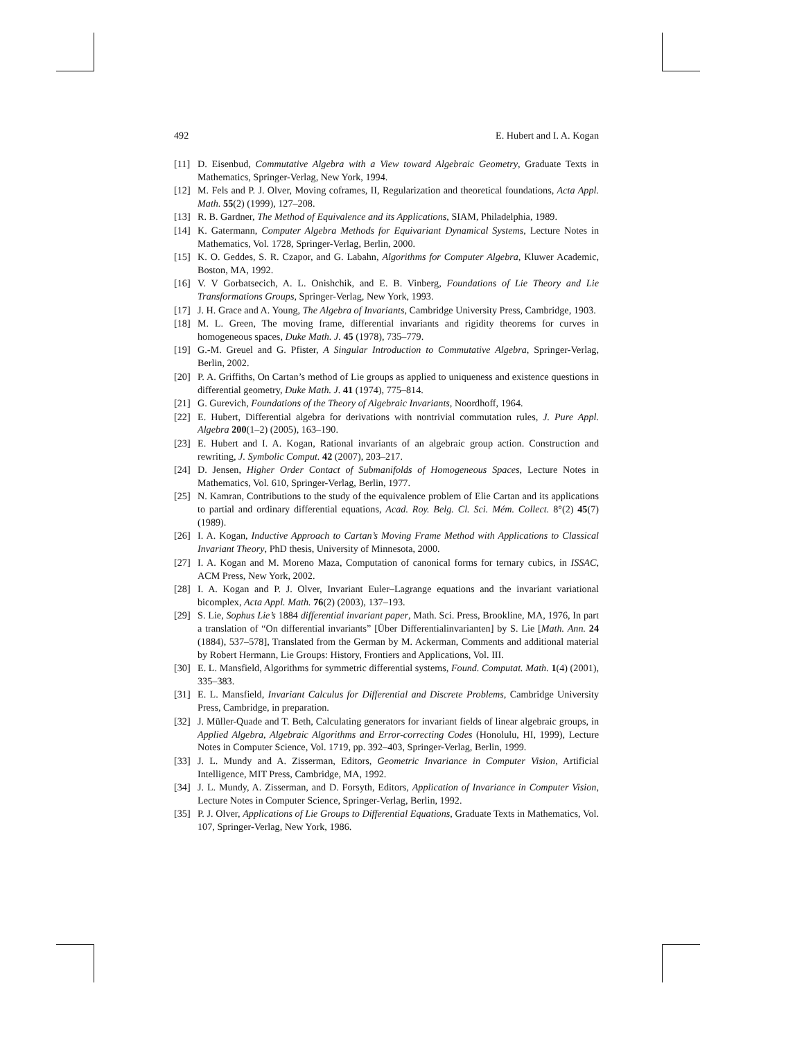492 E. Hubert and I. A. Kogan
[11] D. Eisenbud, Commutative Algebra with a View toward Algebraic Geometry, Graduate Texts in Mathematics, Springer-Verlag, New York, 1994.
[12] M. Fels and P. J. Olver, Moving coframes, II, Regularization and theoretical foundations, Acta Appl. Math. 55(2) (1999), 127–208.
[13] R. B. Gardner, The Method of Equivalence and its Applications, SIAM, Philadelphia, 1989.
[14] K. Gatermann, Computer Algebra Methods for Equivariant Dynamical Systems, Lecture Notes in Mathematics, Vol. 1728, Springer-Verlag, Berlin, 2000.
[15] K. O. Geddes, S. R. Czapor, and G. Labahn, Algorithms for Computer Algebra, Kluwer Academic, Boston, MA, 1992.
[16] V. V Gorbatsecich, A. L. Onishchik, and E. B. Vinberg, Foundations of Lie Theory and Lie Transformations Groups, Springer-Verlag, New York, 1993.
[17] J. H. Grace and A. Young, The Algebra of Invariants, Cambridge University Press, Cambridge, 1903.
[18] M. L. Green, The moving frame, differential invariants and rigidity theorems for curves in homogeneous spaces, Duke Math. J. 45 (1978), 735–779.
[19] G.-M. Greuel and G. Pfister, A Singular Introduction to Commutative Algebra, Springer-Verlag, Berlin, 2002.
[20] P. A. Griffiths, On Cartan’s method of Lie groups as applied to uniqueness and existence questions in differential geometry, Duke Math. J. 41 (1974), 775–814.
[21] G. Gurevich, Foundations of the Theory of Algebraic Invariants, Noordhoff, 1964.
[22] E. Hubert, Differential algebra for derivations with nontrivial commutation rules, J. Pure Appl. Algebra 200(1–2) (2005), 163–190.
[23] E. Hubert and I. A. Kogan, Rational invariants of an algebraic group action. Construction and rewriting, J. Symbolic Comput. 42 (2007), 203–217.
[24] D. Jensen, Higher Order Contact of Submanifolds of Homogeneous Spaces, Lecture Notes in Mathematics, Vol. 610, Springer-Verlag, Berlin, 1977.
[25] N. Kamran, Contributions to the study of the equivalence problem of Elie Cartan and its applications to partial and ordinary differential equations, Acad. Roy. Belg. Cl. Sci. Mém. Collect. 8°(2) 45(7) (1989).
[26] I. A. Kogan, Inductive Approach to Cartan’s Moving Frame Method with Applications to Classical Invariant Theory, PhD thesis, University of Minnesota, 2000.
[27] I. A. Kogan and M. Moreno Maza, Computation of canonical forms for ternary cubics, in ISSAC, ACM Press, New York, 2002.
[28] I. A. Kogan and P. J. Olver, Invariant Euler–Lagrange equations and the invariant variational bicomplex, Acta Appl. Math. 76(2) (2003), 137–193.
[29] S. Lie, Sophus Lie’s 1884 differential invariant paper, Math. Sci. Press, Brookline, MA, 1976, In part a translation of “On differential invariants” [Über Differentialinvarianten] by S. Lie [Math. Ann. 24 (1884), 537–578], Translated from the German by M. Ackerman, Comments and additional material by Robert Hermann, Lie Groups: History, Frontiers and Applications, Vol. III.
[30] E. L. Mansfield, Algorithms for symmetric differential systems, Found. Computat. Math. 1(4) (2001), 335–383.
[31] E. L. Mansfield, Invariant Calculus for Differential and Discrete Problems, Cambridge University Press, Cambridge, in preparation.
[32] J. Müller-Quade and T. Beth, Calculating generators for invariant fields of linear algebraic groups, in Applied Algebra, Algebraic Algorithms and Error-correcting Codes (Honolulu, HI, 1999), Lecture Notes in Computer Science, Vol. 1719, pp. 392–403, Springer-Verlag, Berlin, 1999.
[33] J. L. Mundy and A. Zisserman, Editors, Geometric Invariance in Computer Vision, Artificial Intelligence, MIT Press, Cambridge, MA, 1992.
[34] J. L. Mundy, A. Zisserman, and D. Forsyth, Editors, Application of Invariance in Computer Vision, Lecture Notes in Computer Science, Springer-Verlag, Berlin, 1992.
[35] P. J. Olver, Applications of Lie Groups to Differential Equations, Graduate Texts in Mathematics, Vol. 107, Springer-Verlag, New York, 1986.